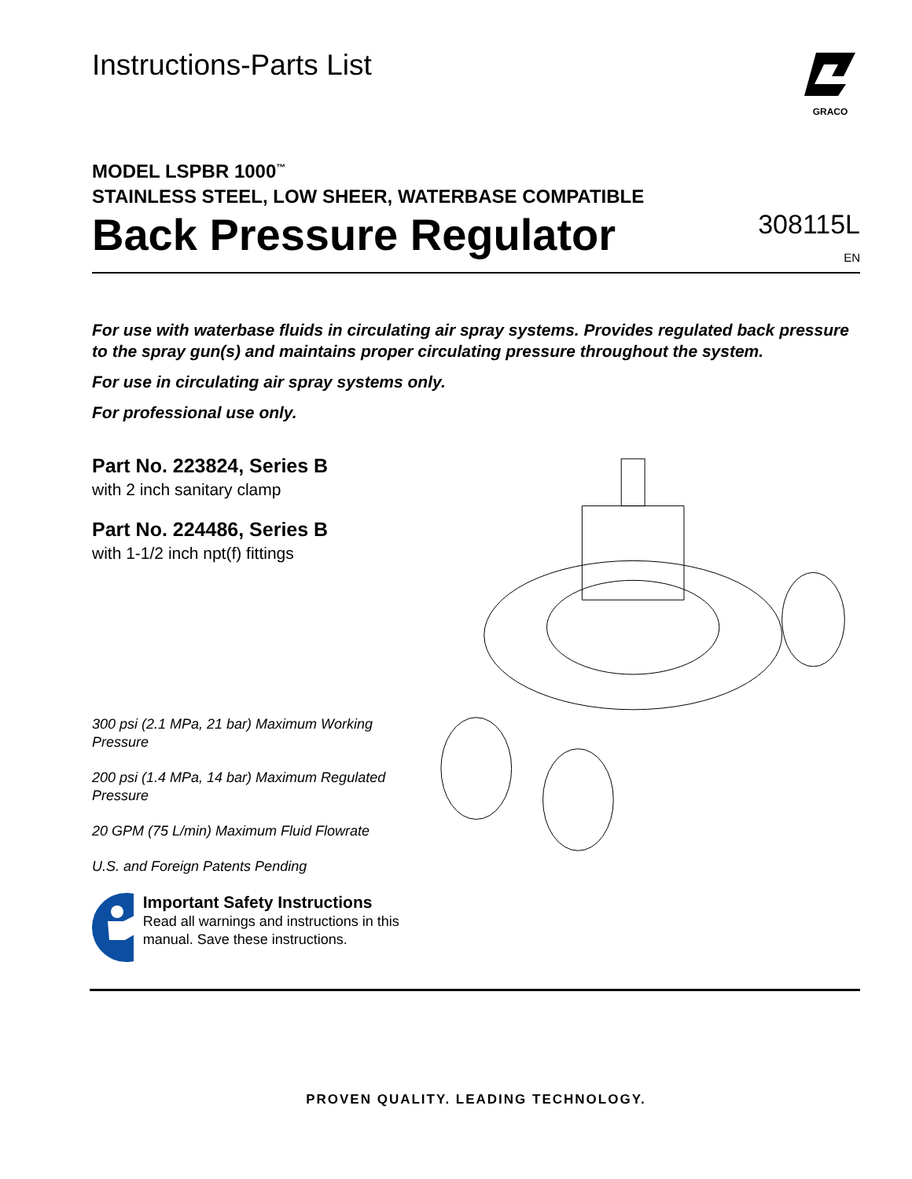Instructions-Parts List
GRACO
MODEL LSPBR 1000<sup>™</sup>
STAINLESS STEEL, LOW SHEER, WATERBASE COMPATIBLE
Back Pressure Regulator
308115L
EN
For use with waterbase fluids in circulating air spray systems. Provides regulated back pressure to the spray gun(s) and maintains proper circulating pressure throughout the system.
For use in circulating air spray systems only.
For professional use only.
Part No. 223824, Series B
with 2 inch sanitary clamp
Part No. 224486, Series B
with 1-1/2 inch npt(f) fittings
300 psi (2.1 MPa, 21 bar) Maximum Working Pressure
200 psi (1.4 MPa, 14 bar) Maximum Regulated Pressure
20 GPM (75 L/min) Maximum Fluid Flowrate
U.S. and Foreign Patents Pending
Important Safety Instructions
Read all warnings and instructions in this manual. Save these instructions.
PROVEN QUALITY. LEADING TECHNOLOGY.